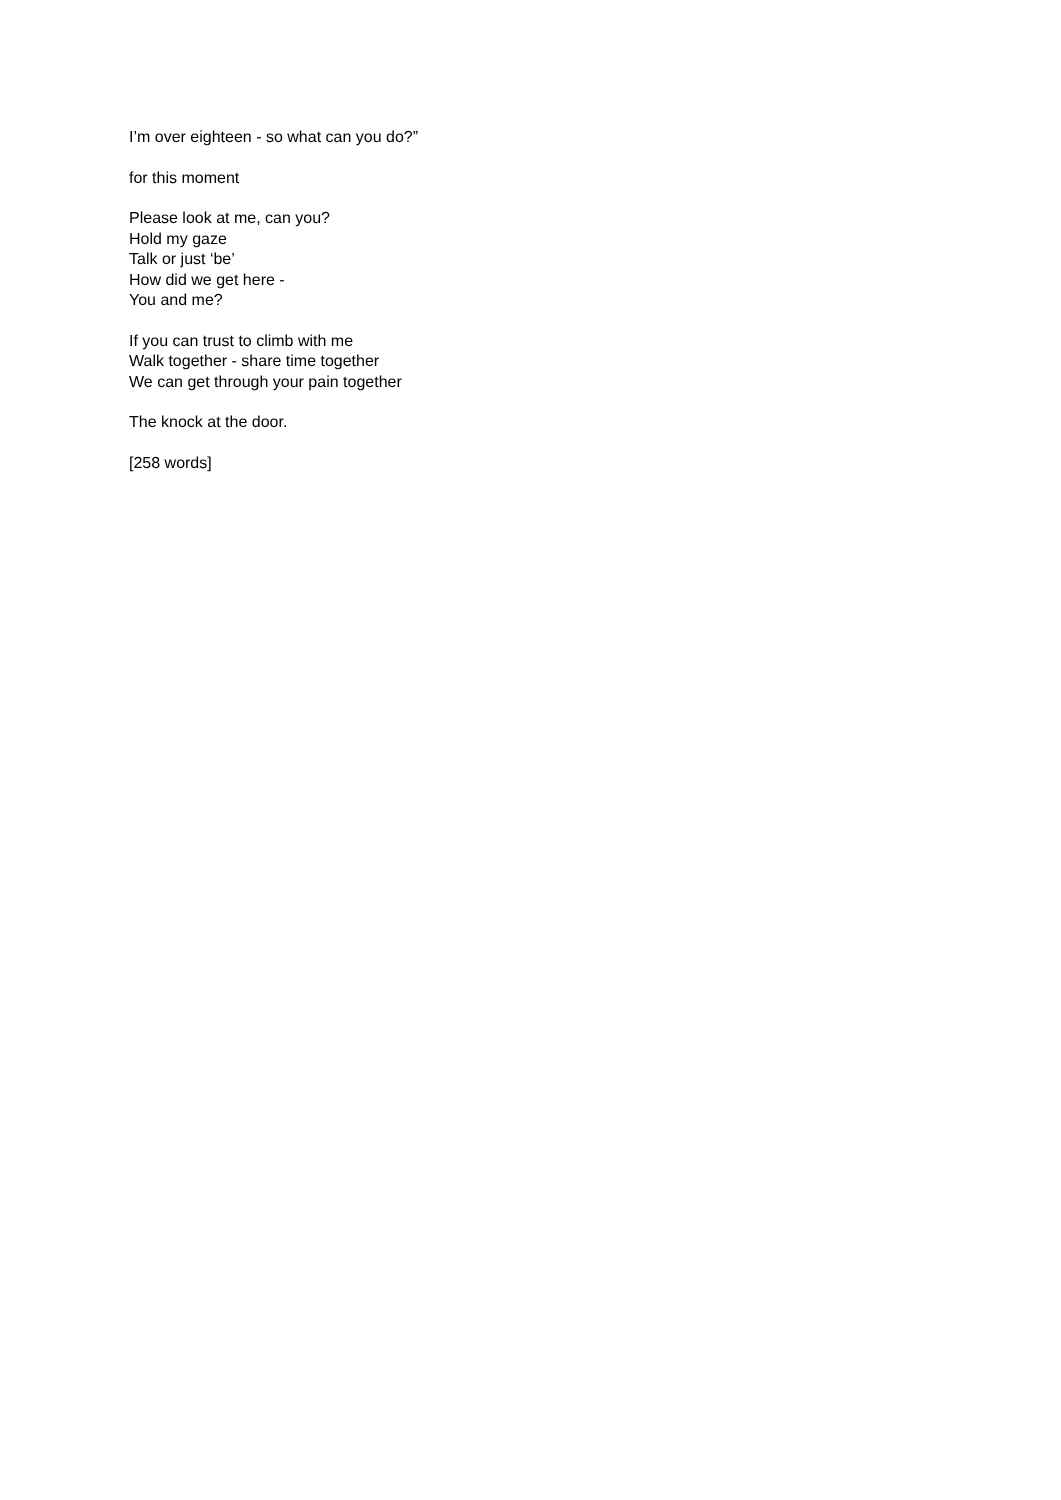I’m over eighteen - so what can you do?”
for this moment
Please look at me, can you?
Hold my gaze
Talk or just ‘be’
How did we get here -
You and me?
If you can trust to climb with me
Walk together - share time together
We can get through your pain together
The knock at the door.
[258 words]